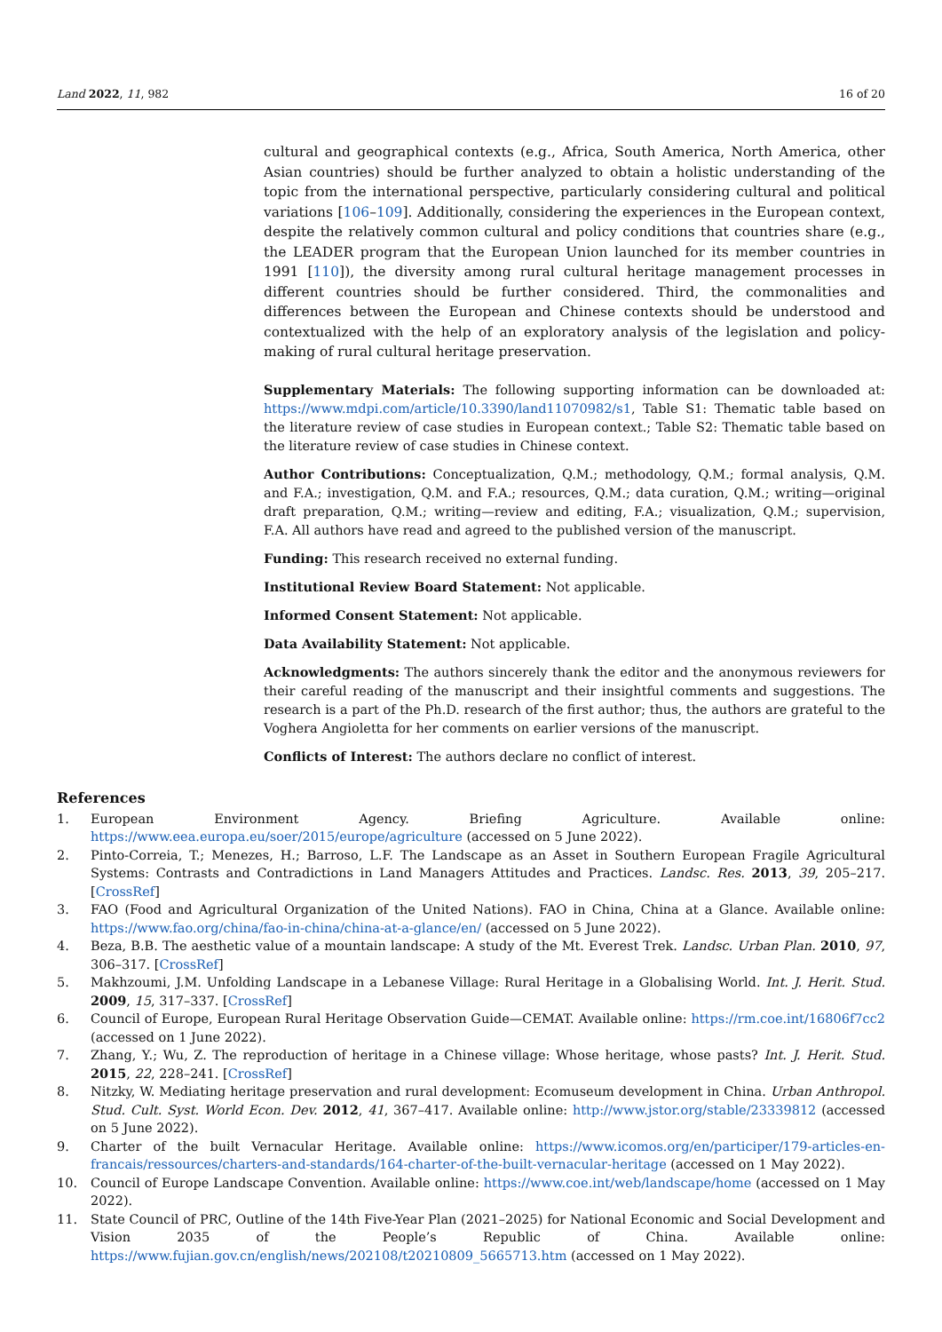Land 2022, 11, 982 16 of 20
cultural and geographical contexts (e.g., Africa, South America, North America, other Asian countries) should be further analyzed to obtain a holistic understanding of the topic from the international perspective, particularly considering cultural and political variations [106–109]. Additionally, considering the experiences in the European context, despite the relatively common cultural and policy conditions that countries share (e.g., the LEADER program that the European Union launched for its member countries in 1991 [110]), the diversity among rural cultural heritage management processes in different countries should be further considered. Third, the commonalities and differences between the European and Chinese contexts should be understood and contextualized with the help of an exploratory analysis of the legislation and policy-making of rural cultural heritage preservation.
Supplementary Materials: The following supporting information can be downloaded at: https://www.mdpi.com/article/10.3390/land11070982/s1, Table S1: Thematic table based on the literature review of case studies in European context.; Table S2: Thematic table based on the literature review of case studies in Chinese context.
Author Contributions: Conceptualization, Q.M.; methodology, Q.M.; formal analysis, Q.M. and F.A.; investigation, Q.M. and F.A.; resources, Q.M.; data curation, Q.M.; writing—original draft preparation, Q.M.; writing—review and editing, F.A.; visualization, Q.M.; supervision, F.A. All authors have read and agreed to the published version of the manuscript.
Funding: This research received no external funding.
Institutional Review Board Statement: Not applicable.
Informed Consent Statement: Not applicable.
Data Availability Statement: Not applicable.
Acknowledgments: The authors sincerely thank the editor and the anonymous reviewers for their careful reading of the manuscript and their insightful comments and suggestions. The research is a part of the Ph.D. research of the first author; thus, the authors are grateful to the Voghera Angioletta for her comments on earlier versions of the manuscript.
Conflicts of Interest: The authors declare no conflict of interest.
References
1. European Environment Agency. Briefing Agriculture. Available online: https://www.eea.europa.eu/soer/2015/europe/agriculture (accessed on 5 June 2022).
2. Pinto-Correia, T.; Menezes, H.; Barroso, L.F. The Landscape as an Asset in Southern European Fragile Agricultural Systems: Contrasts and Contradictions in Land Managers Attitudes and Practices. Landsc. Res. 2013, 39, 205–217. [CrossRef]
3. FAO (Food and Agricultural Organization of the United Nations). FAO in China, China at a Glance. Available online: https://www.fao.org/china/fao-in-china/china-at-a-glance/en/ (accessed on 5 June 2022).
4. Beza, B.B. The aesthetic value of a mountain landscape: A study of the Mt. Everest Trek. Landsc. Urban Plan. 2010, 97, 306–317. [CrossRef]
5. Makhzoumi, J.M. Unfolding Landscape in a Lebanese Village: Rural Heritage in a Globalising World. Int. J. Herit. Stud. 2009, 15, 317–337. [CrossRef]
6. Council of Europe, European Rural Heritage Observation Guide—CEMAT. Available online: https://rm.coe.int/16806f7cc2 (accessed on 1 June 2022).
7. Zhang, Y.; Wu, Z. The reproduction of heritage in a Chinese village: Whose heritage, whose pasts? Int. J. Herit. Stud. 2015, 22, 228–241. [CrossRef]
8. Nitzky, W. Mediating heritage preservation and rural development: Ecomuseum development in China. Urban Anthropol. Stud. Cult. Syst. World Econ. Dev. 2012, 41, 367–417. Available online: http://www.jstor.org/stable/23339812 (accessed on 5 June 2022).
9. Charter of the built Vernacular Heritage. Available online: https://www.icomos.org/en/participer/179-articles-en-francais/ressources/charters-and-standards/164-charter-of-the-built-vernacular-heritage (accessed on 1 May 2022).
10. Council of Europe Landscape Convention. Available online: https://www.coe.int/web/landscape/home (accessed on 1 May 2022).
11. State Council of PRC, Outline of the 14th Five-Year Plan (2021–2025) for National Economic and Social Development and Vision 2035 of the People’s Republic of China. Available online: https://www.fujian.gov.cn/english/news/202108/t20210809_5665713.htm (accessed on 1 May 2022).